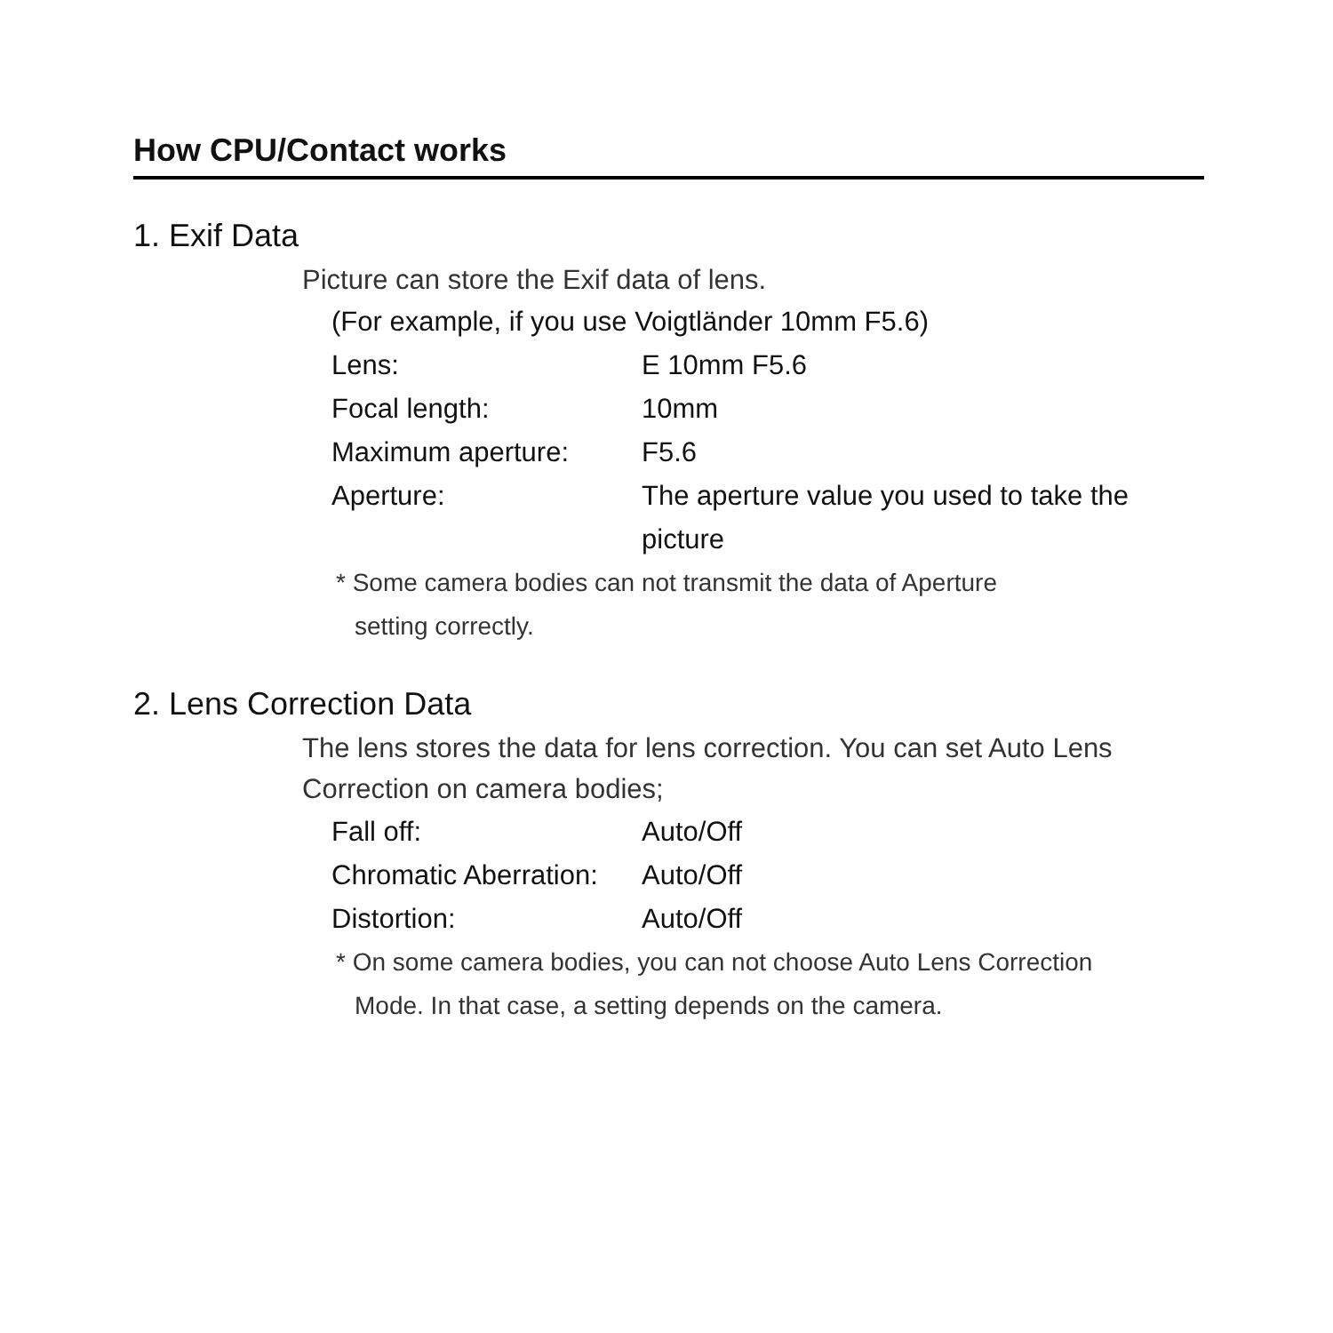How CPU/Contact works
1. Exif Data
Picture can store the Exif data of lens.
(For example, if you use Voigtländer 10mm F5.6)
| Lens: | E 10mm F5.6 |
| Focal length: | 10mm |
| Maximum aperture: | F5.6 |
| Aperture: | The aperture value you used to take the picture |
* Some camera bodies can not transmit the data of Aperture
setting correctly.
2. Lens Correction Data
The lens stores the data for lens correction. You can set Auto Lens Correction on camera bodies;
| Fall off: | Auto/Off |
| Chromatic Aberration: | Auto/Off |
| Distortion: | Auto/Off |
* On some camera bodies, you can not choose Auto Lens Correction
Mode. In that case, a setting depends on the camera.